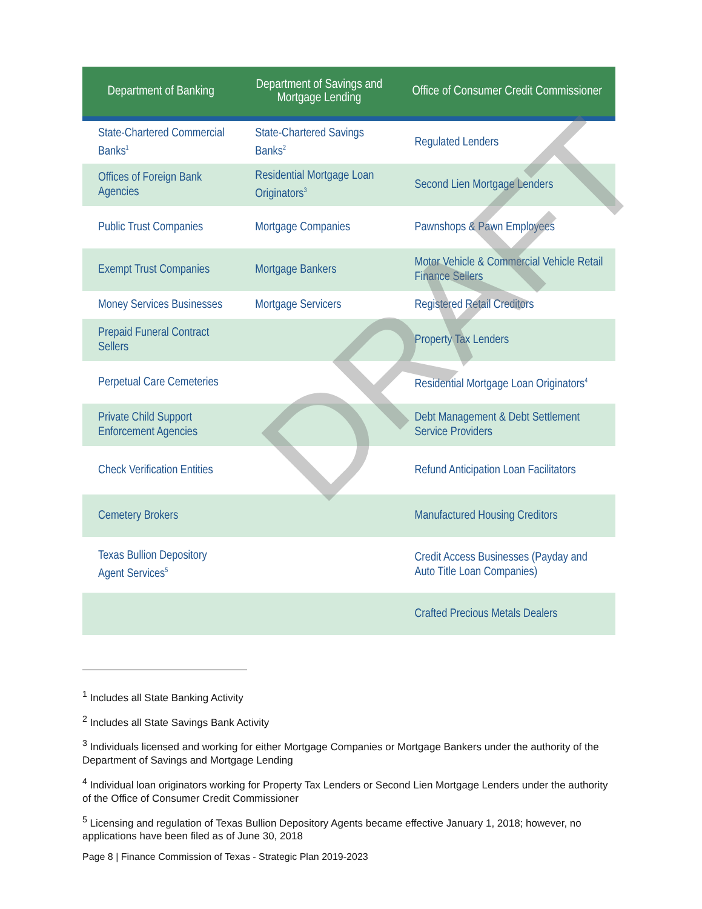| Department of Banking | Department of Savings and Mortgage Lending | Office of Consumer Credit Commissioner |
| --- | --- | --- |
| State-Chartered Commercial Banks<sup>1</sup> | State-Chartered Savings Banks<sup>2</sup> | Regulated Lenders |
| Offices of Foreign Bank Agencies | Residential Mortgage Loan Originators<sup>3</sup> | Second Lien Mortgage Lenders |
| Public Trust Companies | Mortgage Companies | Pawnshops & Pawn Employees |
| Exempt Trust Companies | Mortgage Bankers | Motor Vehicle & Commercial Vehicle Retail Finance Sellers |
| Money Services Businesses | Mortgage Servicers | Registered Retail Creditors |
| Prepaid Funeral Contract Sellers | | Property Tax Lenders |
| Perpetual Care Cemeteries | | Residential Mortgage Loan Originators<sup>4</sup> |
| Private Child Support Enforcement Agencies | | Debt Management & Debt Settlement Service Providers |
| Check Verification Entities | | Refund Anticipation Loan Facilitators |
| Cemetery Brokers | | Manufactured Housing Creditors |
| Texas Bullion Depository Agent Services<sup>5</sup> | | Credit Access Businesses (Payday and Auto Title Loan Companies) |
| | | Crafted Precious Metals Dealers |
DRAFT
<sup>1</sup> Includes all State Banking Activity
<sup>2</sup> Includes all State Savings Bank Activity
<sup>3</sup> Individuals licensed and working for either Mortgage Companies or Mortgage Bankers under the authority of the Department of Savings and Mortgage Lending
<sup>4</sup> Individual loan originators working for Property Tax Lenders or Second Lien Mortgage Lenders under the authority of the Office of Consumer Credit Commissioner
<sup>5</sup> Licensing and regulation of Texas Bullion Depository Agents became effective January 1, 2018; however, no applications have been filed as of June 30, 2018
Page 8 | Finance Commission of Texas - Strategic Plan 2019-2023